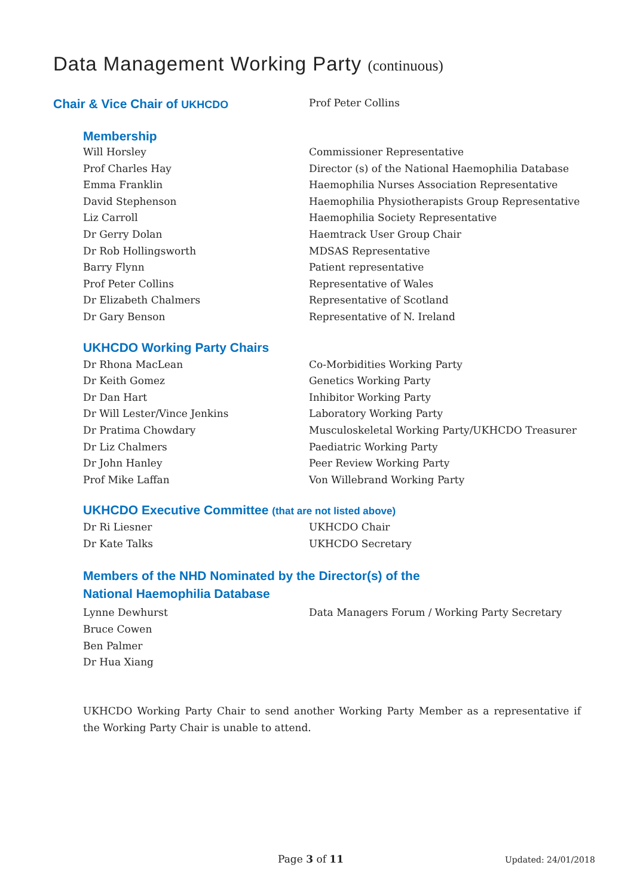Data Management Working Party (continuous)
Chair & Vice Chair of UKHCDO Prof Peter Collins
Membership
| Will Horsley | Commissioner Representative |
| Prof Charles Hay | Director (s) of the National Haemophilia Database |
| Emma Franklin | Haemophilia Nurses Association Representative |
| David Stephenson | Haemophilia Physiotherapists Group Representative |
| Liz Carroll | Haemophilia Society Representative |
| Dr Gerry Dolan | Haemtrack User Group Chair |
| Dr Rob Hollingsworth | MDSAS Representative |
| Barry Flynn | Patient representative |
| Prof Peter Collins | Representative of Wales |
| Dr Elizabeth Chalmers | Representative of Scotland |
| Dr Gary Benson | Representative of N. Ireland |
UKHCDO Working Party Chairs
| Dr Rhona MacLean | Co-Morbidities Working Party |
| Dr Keith Gomez | Genetics Working Party |
| Dr Dan Hart | Inhibitor Working Party |
| Dr Will Lester/Vince Jenkins | Laboratory Working Party |
| Dr Pratima Chowdary | Musculoskeletal Working Party/UKHCDO Treasurer |
| Dr Liz Chalmers | Paediatric Working Party |
| Dr John Hanley | Peer Review Working Party |
| Prof Mike Laffan | Von Willebrand Working Party |
UKHCDO Executive Committee (that are not listed above)
| Dr Ri Liesner | UKHCDO Chair |
| Dr Kate Talks | UKHCDO Secretary |
Members of the NHD Nominated by the Director(s) of the
National Haemophilia Database
| Lynne Dewhurst | Data Managers Forum / Working Party Secretary |
| Bruce Cowen | |
| Ben Palmer | |
| Dr Hua Xiang | |
UKHCDO Working Party Chair to send another Working Party Member as a representative if the Working Party Chair is unable to attend.
Page 3 of 11
Updated: 24/01/2018